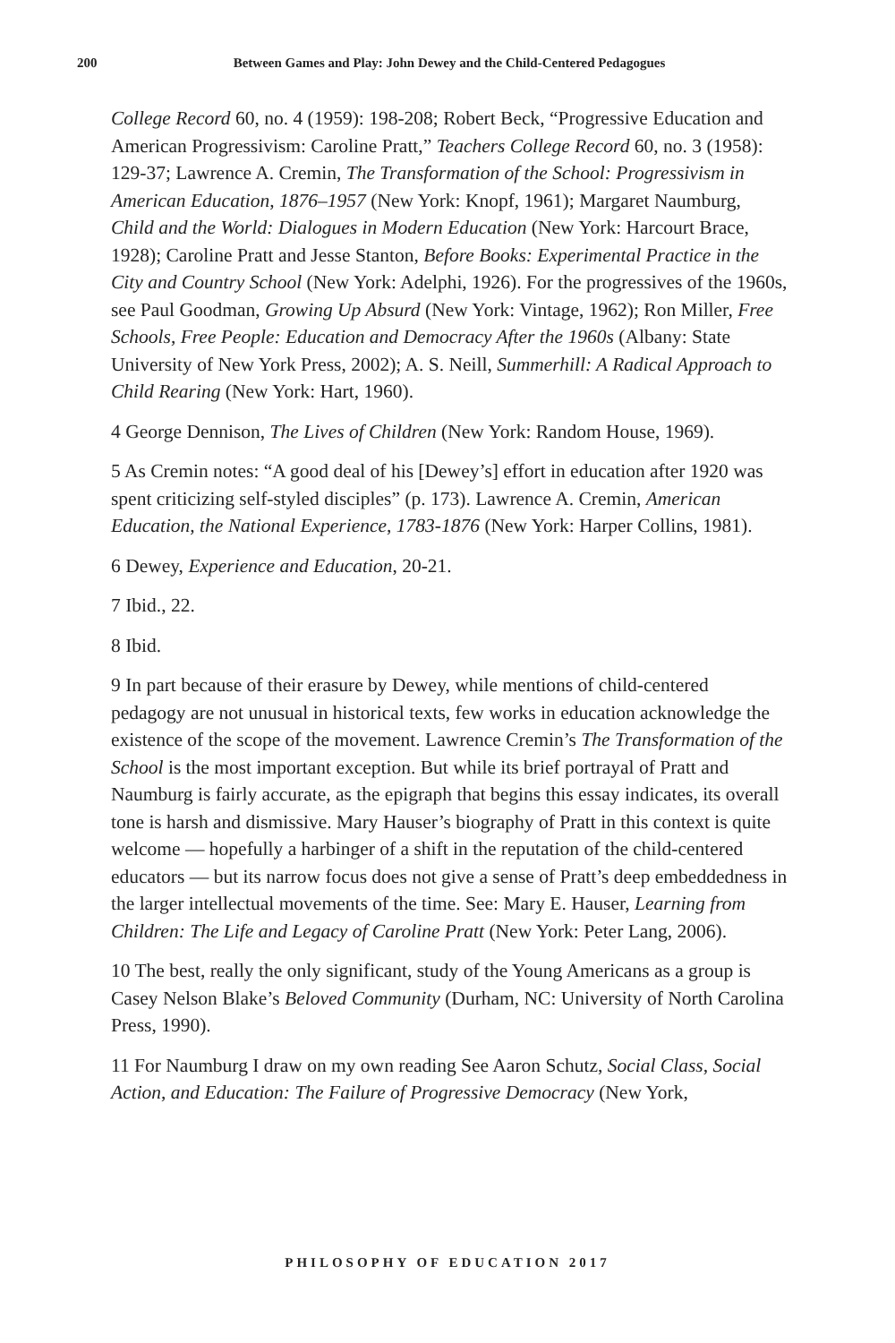200 Between Games and Play: John Dewey and the Child-Centered Pedagogues
College Record 60, no. 4 (1959): 198-208; Robert Beck, “Progressive Education and American Progressivism: Caroline Pratt,” Teachers College Record 60, no. 3 (1958): 129-37; Lawrence A. Cremin, The Transformation of the School: Progressivism in American Education, 1876–1957 (New York: Knopf, 1961); Margaret Naumburg, Child and the World: Dialogues in Modern Education (New York: Harcourt Brace, 1928); Caroline Pratt and Jesse Stanton, Before Books: Experimental Practice in the City and Country School (New York: Adelphi, 1926). For the progressives of the 1960s, see Paul Goodman, Growing Up Absurd (New York: Vintage, 1962); Ron Miller, Free Schools, Free People: Education and Democracy After the 1960s (Albany: State University of New York Press, 2002); A. S. Neill, Summerhill: A Radical Approach to Child Rearing (New York: Hart, 1960).
4 George Dennison, The Lives of Children (New York: Random House, 1969).
5 As Cremin notes: “A good deal of his [Dewey’s] effort in education after 1920 was spent criticizing self-styled disciples” (p. 173). Lawrence A. Cremin, American Education, the National Experience, 1783-1876 (New York: Harper Collins, 1981).
6 Dewey, Experience and Education, 20-21.
7 Ibid., 22.
8 Ibid.
9 In part because of their erasure by Dewey, while mentions of child-centered pedagogy are not unusual in historical texts, few works in education acknowledge the existence of the scope of the movement. Lawrence Cremin’s The Transformation of the School is the most important exception. But while its brief portrayal of Pratt and Naumburg is fairly accurate, as the epigraph that begins this essay indicates, its overall tone is harsh and dismissive. Mary Hauser’s biography of Pratt in this context is quite welcome — hopefully a harbinger of a shift in the reputation of the child-centered educators — but its narrow focus does not give a sense of Pratt’s deep embeddedness in the larger intellectual movements of the time. See: Mary E. Hauser, Learning from Children: The Life and Legacy of Caroline Pratt (New York: Peter Lang, 2006).
10 The best, really the only significant, study of the Young Americans as a group is Casey Nelson Blake’s Beloved Community (Durham, NC: University of North Carolina Press, 1990).
11 For Naumburg I draw on my own reading See Aaron Schutz, Social Class, Social Action, and Education: The Failure of Progressive Democracy (New York,
PHILOSOPHY OF EDUCATION 2017